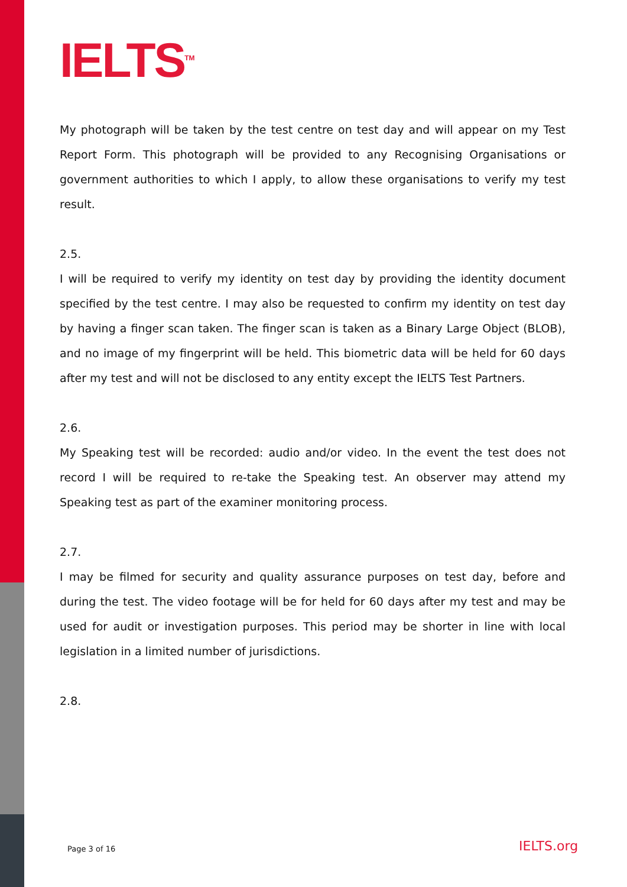IELTS<sup>TM</sup>
My photograph will be taken by the test centre on test day and will appear on my Test Report Form. This photograph will be provided to any Recognising Organisations or government authorities to which I apply, to allow these organisations to verify my test result.
2.5.
I will be required to verify my identity on test day by providing the identity document specified by the test centre. I may also be requested to confirm my identity on test day by having a finger scan taken. The finger scan is taken as a Binary Large Object (BLOB), and no image of my fingerprint will be held. This biometric data will be held for 60 days after my test and will not be disclosed to any entity except the IELTS Test Partners.
2.6.
My Speaking test will be recorded: audio and/or video. In the event the test does not record I will be required to re-take the Speaking test. An observer may attend my Speaking test as part of the examiner monitoring process.
2.7.
I may be filmed for security and quality assurance purposes on test day, before and during the test. The video footage will be for held for 60 days after my test and may be used for audit or investigation purposes. This period may be shorter in line with local legislation in a limited number of jurisdictions.
2.8.
Page 3 of 16 IELTS.org